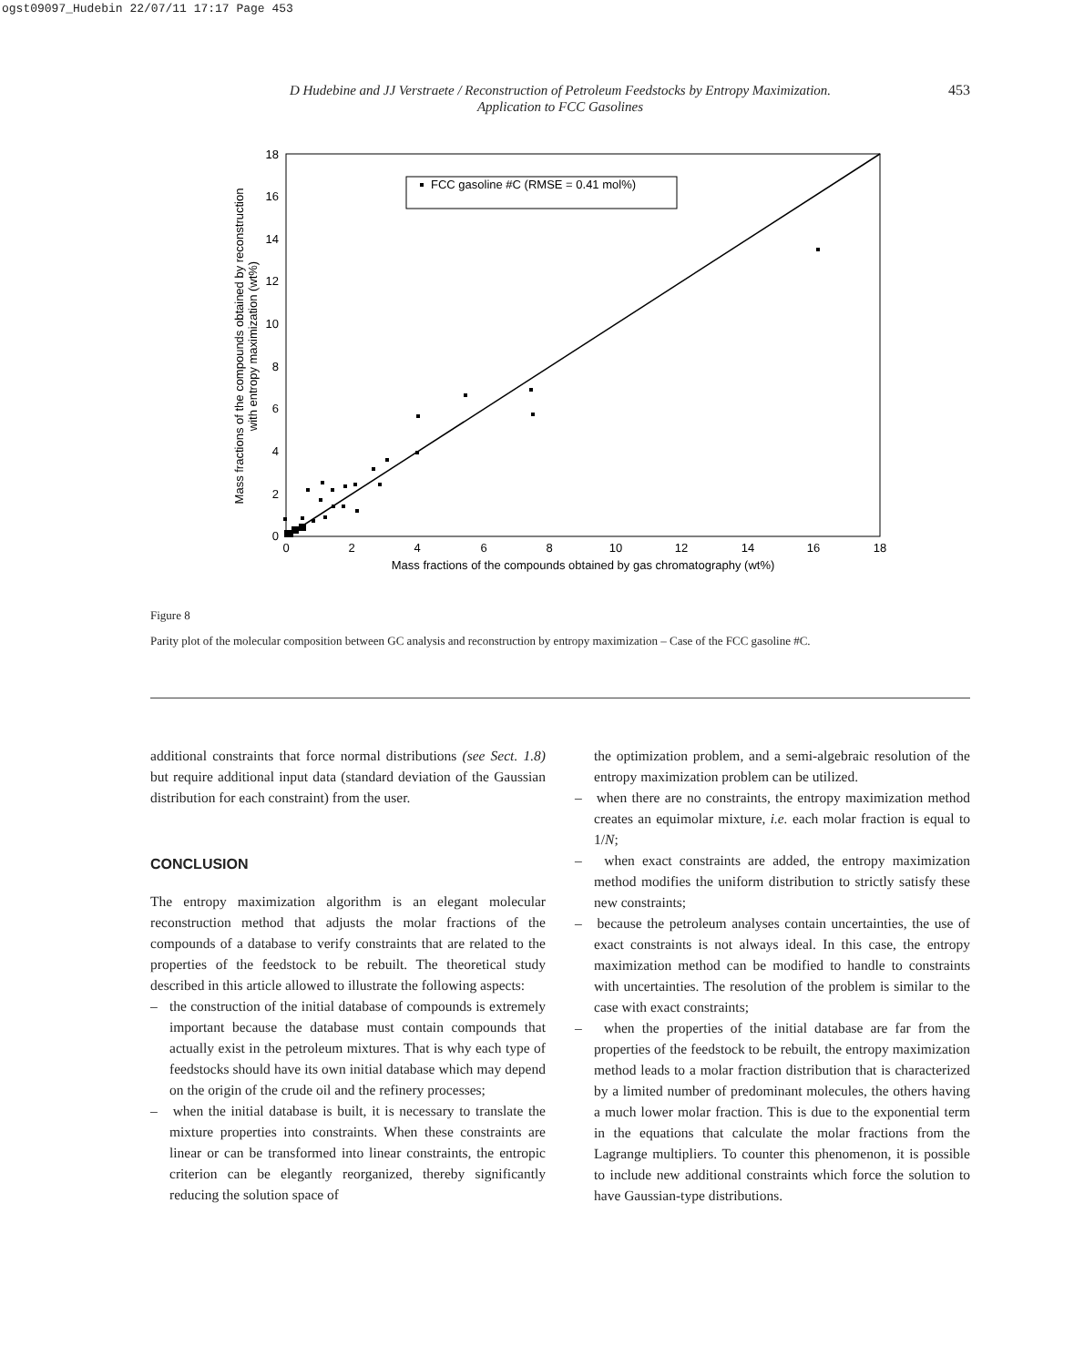ogst09097_Hudebin 22/07/11 17:17 Page 453
D Hudebine and JJ Verstraete / Reconstruction of Petroleum Feedstocks by Entropy Maximization.
Application to FCC Gasolines
453
0
2
4
6
8
10
12
14
16
18
0
2
4
6
8
10
12
14
16
18
Mass fractions of the compounds obtained by gas chromatography (wt%)
Mass fractions of the compounds obtained by reconstruction
with entropy maximization (wt%)
FCC gasoline #C (RMSE = 0.41 mol%)
Figure 8
Parity plot of the molecular composition between GC analysis and reconstruction by entropy maximization – Case of the FCC gasoline #C.
additional constraints that force normal distributions (see Sect. 1.8) but require additional input data (standard deviation of the Gaussian distribution for each constraint) from the user.
CONCLUSION
The entropy maximization algorithm is an elegant molecular reconstruction method that adjusts the molar fractions of the compounds of a database to verify constraints that are related to the properties of the feedstock to be rebuilt. The theoretical study described in this article allowed to illustrate the following aspects:
– the construction of the initial database of compounds is extremely important because the database must contain compounds that actually exist in the petroleum mixtures. That is why each type of feedstocks should have its own initial database which may depend on the origin of the crude oil and the refinery processes;
– when the initial database is built, it is necessary to translate the mixture properties into constraints. When these constraints are linear or can be transformed into linear constraints, the entropic criterion can be elegantly reorganized, thereby significantly reducing the solution space of
the optimization problem, and a semi-algebraic resolution of the entropy maximization problem can be utilized.
– when there are no constraints, the entropy maximization method creates an equimolar mixture, i.e. each molar fraction is equal to 1/N;
– when exact constraints are added, the entropy maximization method modifies the uniform distribution to strictly satisfy these new constraints;
– because the petroleum analyses contain uncertainties, the use of exact constraints is not always ideal. In this case, the entropy maximization method can be modified to handle to constraints with uncertainties. The resolution of the problem is similar to the case with exact constraints;
– when the properties of the initial database are far from the properties of the feedstock to be rebuilt, the entropy maximization method leads to a molar fraction distribution that is characterized by a limited number of predominant molecules, the others having a much lower molar fraction. This is due to the exponential term in the equations that calculate the molar fractions from the Lagrange multipliers. To counter this phenomenon, it is possible to include new additional constraints which force the solution to have Gaussian-type distributions.